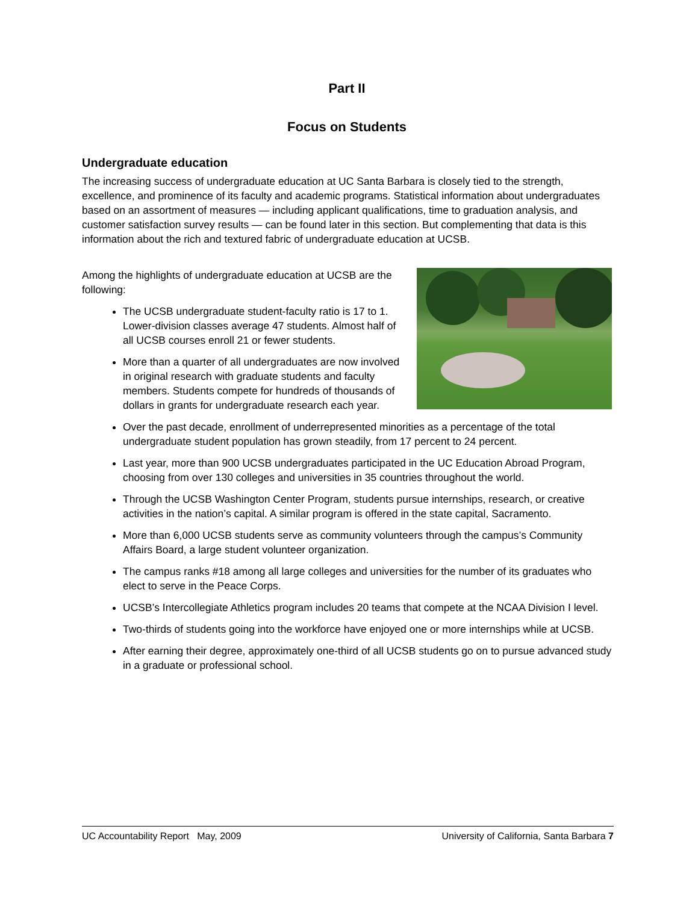Part II
Focus on Students
Undergraduate education
The increasing success of undergraduate education at UC Santa Barbara is closely tied to the strength, excellence, and prominence of its faculty and academic programs. Statistical information about undergraduates based on an assortment of measures — including applicant qualifications, time to graduation analysis, and customer satisfaction survey results — can be found later in this section. But complementing that data is this information about the rich and textured fabric of undergraduate education at UCSB.
Among the highlights of undergraduate education at UCSB are the following:
The UCSB undergraduate student-faculty ratio is 17 to 1. Lower-division classes average 47 students. Almost half of all UCSB courses enroll 21 or fewer students.
More than a quarter of all undergraduates are now involved in original research with graduate students and faculty members. Students compete for hundreds of thousands of dollars in grants for undergraduate research each year.
Over the past decade, enrollment of underrepresented minorities as a percentage of the total undergraduate student population has grown steadily, from 17 percent to 24 percent.
Last year, more than 900 UCSB undergraduates participated in the UC Education Abroad Program, choosing from over 130 colleges and universities in 35 countries throughout the world.
Through the UCSB Washington Center Program, students pursue internships, research, or creative activities in the nation’s capital. A similar program is offered in the state capital, Sacramento.
More than 6,000 UCSB students serve as community volunteers through the campus’s Community Affairs Board, a large student volunteer organization.
The campus ranks #18 among all large colleges and universities for the number of its graduates who elect to serve in the Peace Corps.
UCSB’s Intercollegiate Athletics program includes 20 teams that compete at the NCAA Division I level.
Two-thirds of students going into the workforce have enjoyed one or more internships while at UCSB.
After earning their degree, approximately one-third of all UCSB students go on to pursue advanced study in a graduate or professional school.
UC Accountability Report May, 2009 University of California, Santa Barbara 7